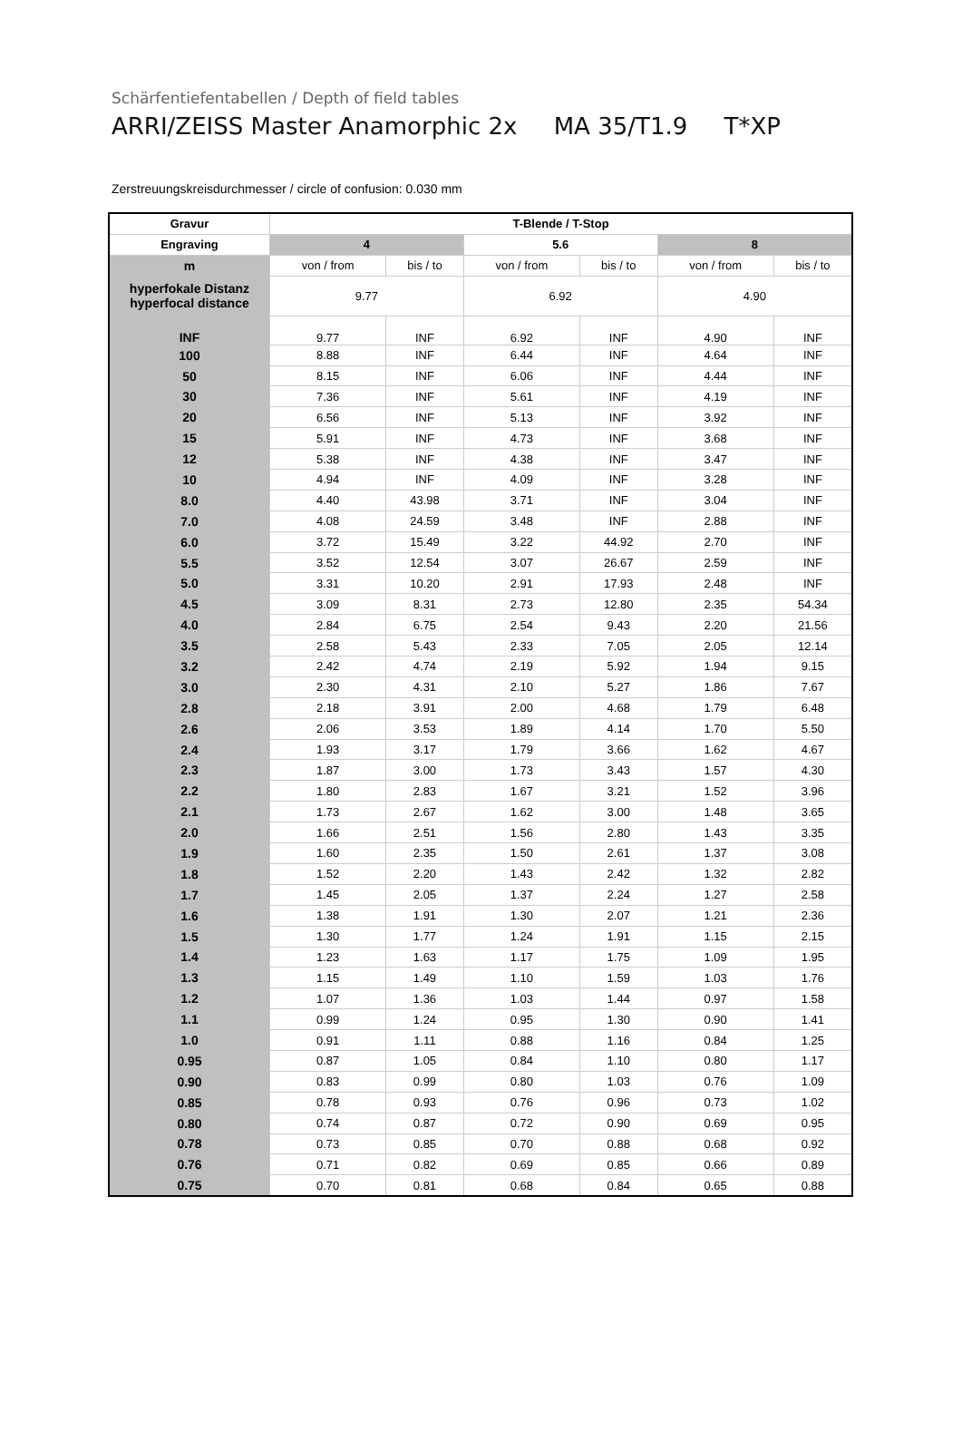Schärfentiefentabellen / Depth of field tables
ARRI/ZEISS Master Anamorphic 2x MA 35/T1.9 T*XP
Zerstreuungskreisdurchmesser / circle of confusion: 0.030 mm
| Gravur | T-Blende / T-Stop | | | | | |
| --- | --- | --- | --- | --- | --- | --- |
| Engraving | 4 | | 5.6 | | 8 | |
| m | von / from | bis / to | von / from | bis / to | von / from | bis / to |
| hyperfokale Distanz hyperfocal distance | 9.77 | | 6.92 | | 4.90 | |
| INF | 9.77 | INF | 6.92 | INF | 4.90 | INF |
| 100 | 8.88 | INF | 6.44 | INF | 4.64 | INF |
| 50 | 8.15 | INF | 6.06 | INF | 4.44 | INF |
| 30 | 7.36 | INF | 5.61 | INF | 4.19 | INF |
| 20 | 6.56 | INF | 5.13 | INF | 3.92 | INF |
| 15 | 5.91 | INF | 4.73 | INF | 3.68 | INF |
| 12 | 5.38 | INF | 4.38 | INF | 3.47 | INF |
| 10 | 4.94 | INF | 4.09 | INF | 3.28 | INF |
| 8.0 | 4.40 | 43.98 | 3.71 | INF | 3.04 | INF |
| 7.0 | 4.08 | 24.59 | 3.48 | INF | 2.88 | INF |
| 6.0 | 3.72 | 15.49 | 3.22 | 44.92 | 2.70 | INF |
| 5.5 | 3.52 | 12.54 | 3.07 | 26.67 | 2.59 | INF |
| 5.0 | 3.31 | 10.20 | 2.91 | 17.93 | 2.48 | INF |
| 4.5 | 3.09 | 8.31 | 2.73 | 12.80 | 2.35 | 54.34 |
| 4.0 | 2.84 | 6.75 | 2.54 | 9.43 | 2.20 | 21.56 |
| 3.5 | 2.58 | 5.43 | 2.33 | 7.05 | 2.05 | 12.14 |
| 3.2 | 2.42 | 4.74 | 2.19 | 5.92 | 1.94 | 9.15 |
| 3.0 | 2.30 | 4.31 | 2.10 | 5.27 | 1.86 | 7.67 |
| 2.8 | 2.18 | 3.91 | 2.00 | 4.68 | 1.79 | 6.48 |
| 2.6 | 2.06 | 3.53 | 1.89 | 4.14 | 1.70 | 5.50 |
| 2.4 | 1.93 | 3.17 | 1.79 | 3.66 | 1.62 | 4.67 |
| 2.3 | 1.87 | 3.00 | 1.73 | 3.43 | 1.57 | 4.30 |
| 2.2 | 1.80 | 2.83 | 1.67 | 3.21 | 1.52 | 3.96 |
| 2.1 | 1.73 | 2.67 | 1.62 | 3.00 | 1.48 | 3.65 |
| 2.0 | 1.66 | 2.51 | 1.56 | 2.80 | 1.43 | 3.35 |
| 1.9 | 1.60 | 2.35 | 1.50 | 2.61 | 1.37 | 3.08 |
| 1.8 | 1.52 | 2.20 | 1.43 | 2.42 | 1.32 | 2.82 |
| 1.7 | 1.45 | 2.05 | 1.37 | 2.24 | 1.27 | 2.58 |
| 1.6 | 1.38 | 1.91 | 1.30 | 2.07 | 1.21 | 2.36 |
| 1.5 | 1.30 | 1.77 | 1.24 | 1.91 | 1.15 | 2.15 |
| 1.4 | 1.23 | 1.63 | 1.17 | 1.75 | 1.09 | 1.95 |
| 1.3 | 1.15 | 1.49 | 1.10 | 1.59 | 1.03 | 1.76 |
| 1.2 | 1.07 | 1.36 | 1.03 | 1.44 | 0.97 | 1.58 |
| 1.1 | 0.99 | 1.24 | 0.95 | 1.30 | 0.90 | 1.41 |
| 1.0 | 0.91 | 1.11 | 0.88 | 1.16 | 0.84 | 1.25 |
| 0.95 | 0.87 | 1.05 | 0.84 | 1.10 | 0.80 | 1.17 |
| 0.90 | 0.83 | 0.99 | 0.80 | 1.03 | 0.76 | 1.09 |
| 0.85 | 0.78 | 0.93 | 0.76 | 0.96 | 0.73 | 1.02 |
| 0.80 | 0.74 | 0.87 | 0.72 | 0.90 | 0.69 | 0.95 |
| 0.78 | 0.73 | 0.85 | 0.70 | 0.88 | 0.68 | 0.92 |
| 0.76 | 0.71 | 0.82 | 0.69 | 0.85 | 0.66 | 0.89 |
| 0.75 | 0.70 | 0.81 | 0.68 | 0.84 | 0.65 | 0.88 |